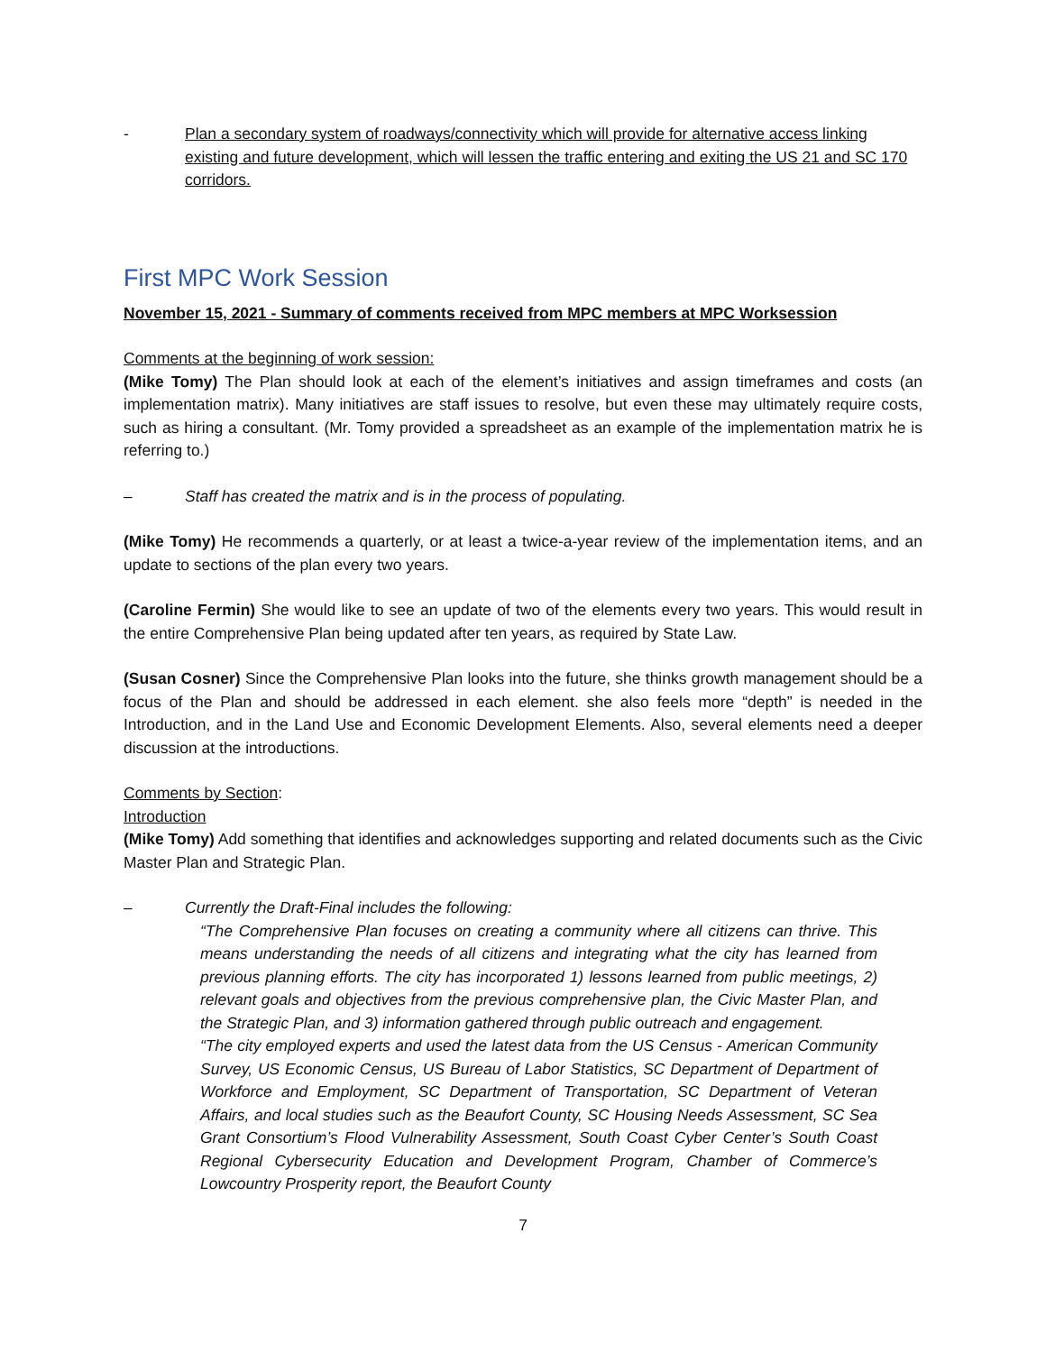- Plan a secondary system of roadways/connectivity which will provide for alternative access linking existing and future development, which will lessen the traffic entering and exiting the US 21 and SC 170 corridors.
First MPC Work Session
November 15, 2021 - Summary of comments received from MPC members at MPC Worksession
Comments at the beginning of work session:
(Mike Tomy) The Plan should look at each of the element’s initiatives and assign timeframes and costs (an implementation matrix). Many initiatives are staff issues to resolve, but even these may ultimately require costs, such as hiring a consultant. (Mr. Tomy provided a spreadsheet as an example of the implementation matrix he is referring to.)
– Staff has created the matrix and is in the process of populating.
(Mike Tomy) He recommends a quarterly, or at least a twice-a-year review of the implementation items, and an update to sections of the plan every two years.
(Caroline Fermin) She would like to see an update of two of the elements every two years. This would result in the entire Comprehensive Plan being updated after ten years, as required by State Law.
(Susan Cosner) Since the Comprehensive Plan looks into the future, she thinks growth management should be a focus of the Plan and should be addressed in each element. she also feels more “depth” is needed in the Introduction, and in the Land Use and Economic Development Elements. Also, several elements need a deeper discussion at the introductions.
Comments by Section:
Introduction
(Mike Tomy) Add something that identifies and acknowledges supporting and related documents such as the Civic Master Plan and Strategic Plan.
– Currently the Draft-Final includes the following:
“The Comprehensive Plan focuses on creating a community where all citizens can thrive. This means understanding the needs of all citizens and integrating what the city has learned from previous planning efforts. The city has incorporated 1) lessons learned from public meetings, 2) relevant goals and objectives from the previous comprehensive plan, the Civic Master Plan, and the Strategic Plan, and 3) information gathered through public outreach and engagement.
“The city employed experts and used the latest data from the US Census - American Community Survey, US Economic Census, US Bureau of Labor Statistics, SC Department of Department of Workforce and Employment, SC Department of Transportation, SC Department of Veteran Affairs, and local studies such as the Beaufort County, SC Housing Needs Assessment, SC Sea Grant Consortium’s Flood Vulnerability Assessment, South Coast Cyber Center’s South Coast Regional Cybersecurity Education and Development Program, Chamber of Commerce’s Lowcountry Prosperity report, the Beaufort County
7